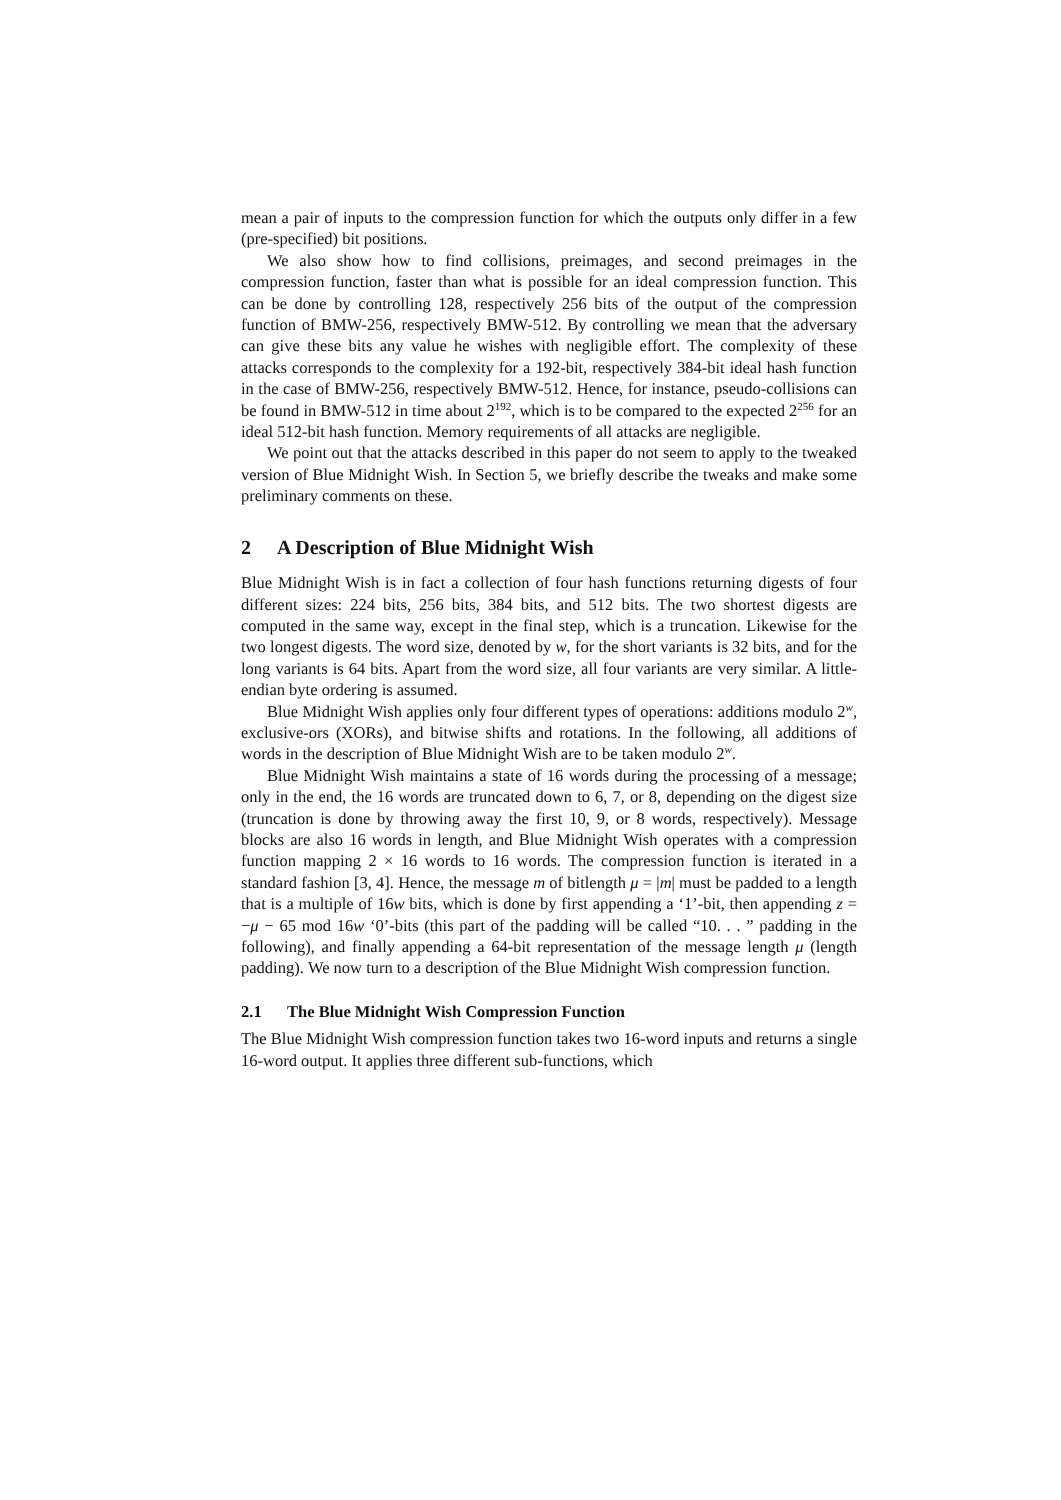mean a pair of inputs to the compression function for which the outputs only differ in a few (pre-specified) bit positions.
We also show how to find collisions, preimages, and second preimages in the compression function, faster than what is possible for an ideal compression function. This can be done by controlling 128, respectively 256 bits of the output of the compression function of BMW-256, respectively BMW-512. By controlling we mean that the adversary can give these bits any value he wishes with negligible effort. The complexity of these attacks corresponds to the complexity for a 192-bit, respectively 384-bit ideal hash function in the case of BMW-256, respectively BMW-512. Hence, for instance, pseudo-collisions can be found in BMW-512 in time about 2<sup>192</sup>, which is to be compared to the expected 2<sup>256</sup> for an ideal 512-bit hash function. Memory requirements of all attacks are negligible.
We point out that the attacks described in this paper do not seem to apply to the tweaked version of Blue Midnight Wish. In Section 5, we briefly describe the tweaks and make some preliminary comments on these.
2 A Description of Blue Midnight Wish
Blue Midnight Wish is in fact a collection of four hash functions returning digests of four different sizes: 224 bits, 256 bits, 384 bits, and 512 bits. The two shortest digests are computed in the same way, except in the final step, which is a truncation. Likewise for the two longest digests. The word size, denoted by w, for the short variants is 32 bits, and for the long variants is 64 bits. Apart from the word size, all four variants are very similar. A little-endian byte ordering is assumed.
Blue Midnight Wish applies only four different types of operations: additions modulo 2<sup>w</sup>, exclusive-ors (XORs), and bitwise shifts and rotations. In the following, all additions of words in the description of Blue Midnight Wish are to be taken modulo 2<sup>w</sup>.
Blue Midnight Wish maintains a state of 16 words during the processing of a message; only in the end, the 16 words are truncated down to 6, 7, or 8, depending on the digest size (truncation is done by throwing away the first 10, 9, or 8 words, respectively). Message blocks are also 16 words in length, and Blue Midnight Wish operates with a compression function mapping 2 × 16 words to 16 words. The compression function is iterated in a standard fashion [3, 4]. Hence, the message m of bitlength μ = |m| must be padded to a length that is a multiple of 16w bits, which is done by first appending a ‘1’-bit, then appending z = −μ − 65 mod 16w ‘0’-bits (this part of the padding will be called “10. . . ” padding in the following), and finally appending a 64-bit representation of the message length μ (length padding). We now turn to a description of the Blue Midnight Wish compression function.
2.1 The Blue Midnight Wish Compression Function
The Blue Midnight Wish compression function takes two 16-word inputs and returns a single 16-word output. It applies three different sub-functions, which